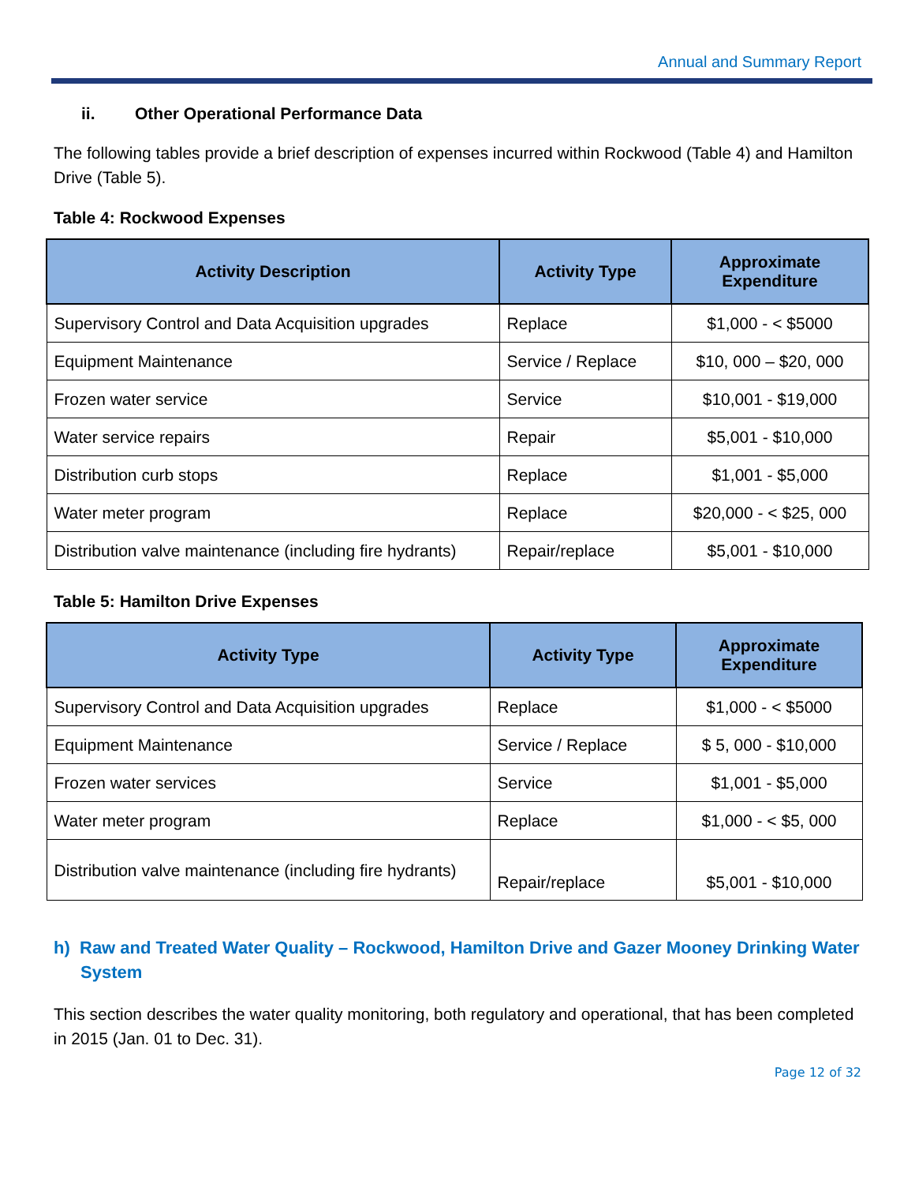Annual and Summary Report
ii. Other Operational Performance Data
The following tables provide a brief description of expenses incurred within Rockwood (Table 4) and Hamilton Drive (Table 5).
Table 4: Rockwood Expenses
| Activity Description | Activity Type | Approximate Expenditure |
| --- | --- | --- |
| Supervisory Control and Data Acquisition upgrades | Replace | $1,000 - < $5000 |
| Equipment Maintenance | Service / Replace | $10, 000 – $20, 000 |
| Frozen water service | Service | $10,001 - $19,000 |
| Water service repairs | Repair | $5,001 - $10,000 |
| Distribution curb stops | Replace | $1,001 - $5,000 |
| Water meter program | Replace | $20,000 - < $25, 000 |
| Distribution valve maintenance (including fire hydrants) | Repair/replace | $5,001 - $10,000 |
Table 5: Hamilton Drive Expenses
| Activity Type | Activity Type | Approximate Expenditure |
| --- | --- | --- |
| Supervisory Control and Data Acquisition upgrades | Replace | $1,000 - < $5000 |
| Equipment Maintenance | Service / Replace | $ 5, 000 - $10,000 |
| Frozen water services | Service | $1,001 - $5,000 |
| Water meter program | Replace | $1,000 - < $5, 000 |
| Distribution valve maintenance (including fire hydrants) | Repair/replace | $5,001 - $10,000 |
h) Raw and Treated Water Quality – Rockwood, Hamilton Drive and Gazer Mooney Drinking Water System
This section describes the water quality monitoring, both regulatory and operational, that has been completed in 2015 (Jan. 01 to Dec. 31).
Page 12 of 32